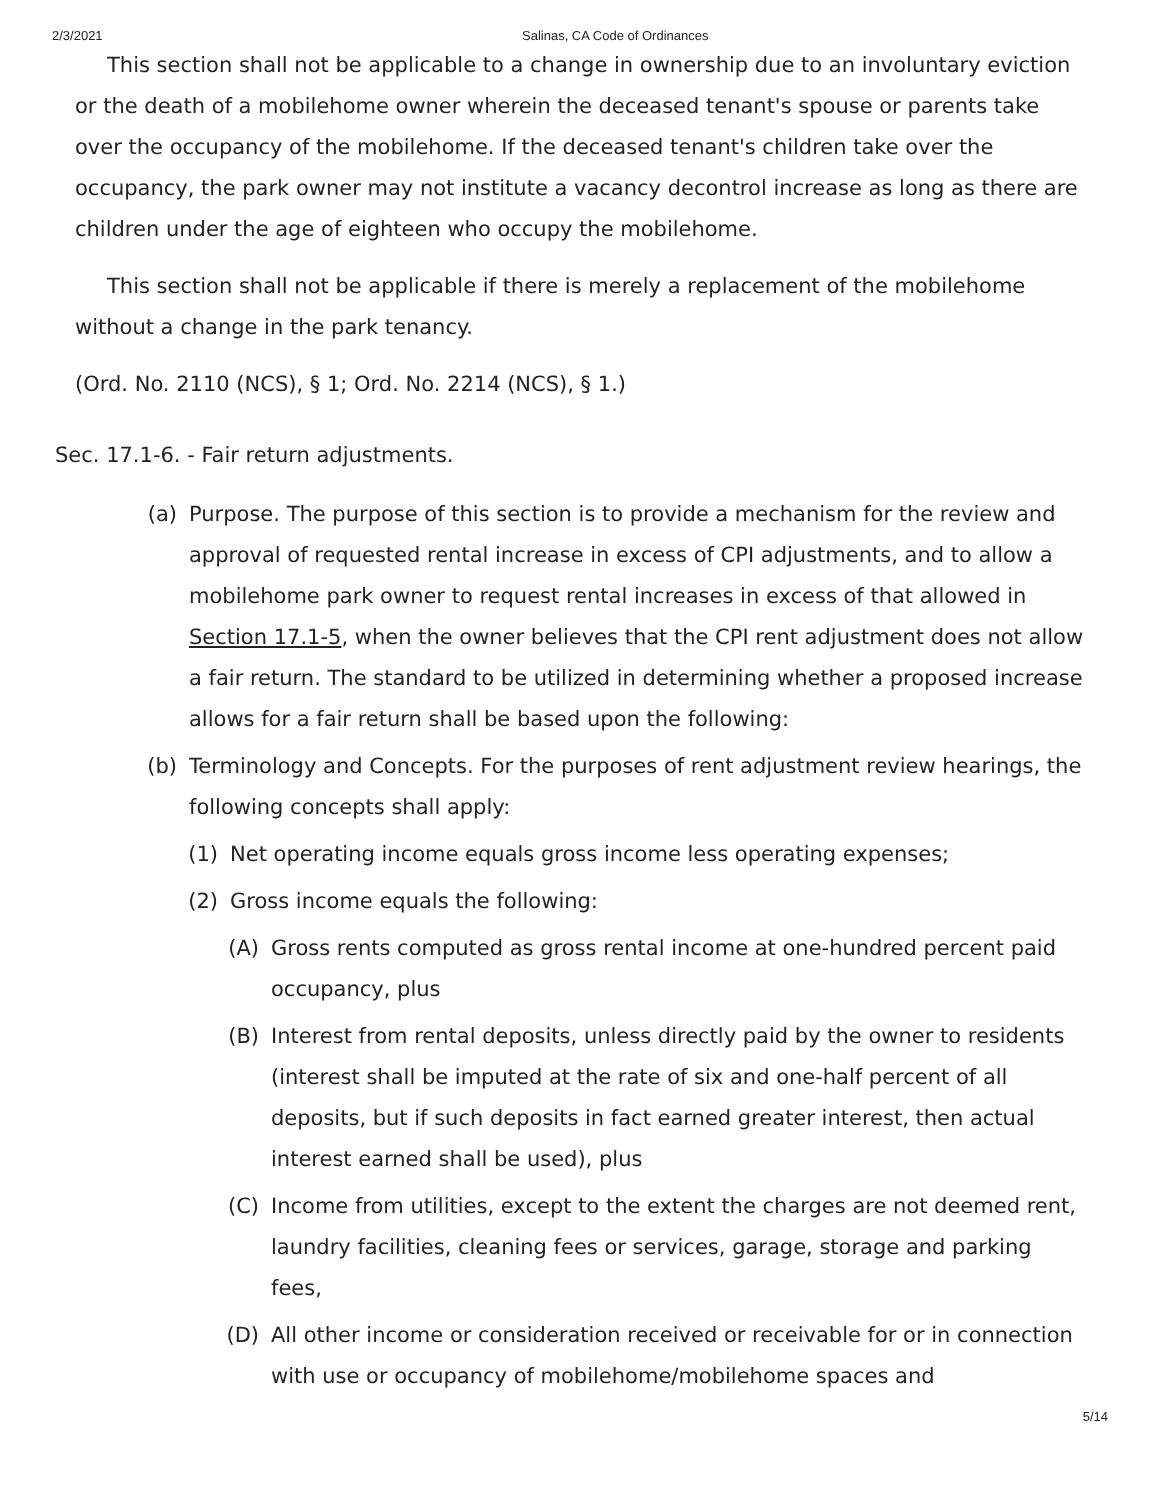2/3/2021 Salinas, CA Code of Ordinances
This section shall not be applicable to a change in ownership due to an involuntary eviction or the death of a mobilehome owner wherein the deceased tenant's spouse or parents take over the occupancy of the mobilehome. If the deceased tenant's children take over the occupancy, the park owner may not institute a vacancy decontrol increase as long as there are children under the age of eighteen who occupy the mobilehome.
This section shall not be applicable if there is merely a replacement of the mobilehome without a change in the park tenancy.
(Ord. No. 2110 (NCS), § 1; Ord. No. 2214 (NCS), § 1.)
Sec. 17.1-6. - Fair return adjustments.
(a) Purpose. The purpose of this section is to provide a mechanism for the review and approval of requested rental increase in excess of CPI adjustments, and to allow a mobilehome park owner to request rental increases in excess of that allowed in Section 17.1-5, when the owner believes that the CPI rent adjustment does not allow a fair return. The standard to be utilized in determining whether a proposed increase allows for a fair return shall be based upon the following:
(b) Terminology and Concepts. For the purposes of rent adjustment review hearings, the following concepts shall apply:
(1) Net operating income equals gross income less operating expenses;
(2) Gross income equals the following:
(A) Gross rents computed as gross rental income at one-hundred percent paid occupancy, plus
(B) Interest from rental deposits, unless directly paid by the owner to residents (interest shall be imputed at the rate of six and one-half percent of all deposits, but if such deposits in fact earned greater interest, then actual interest earned shall be used), plus
(C) Income from utilities, except to the extent the charges are not deemed rent, laundry facilities, cleaning fees or services, garage, storage and parking fees,
(D) All other income or consideration received or receivable for or in connection with use or occupancy of mobilehome/mobilehome spaces and
5/14